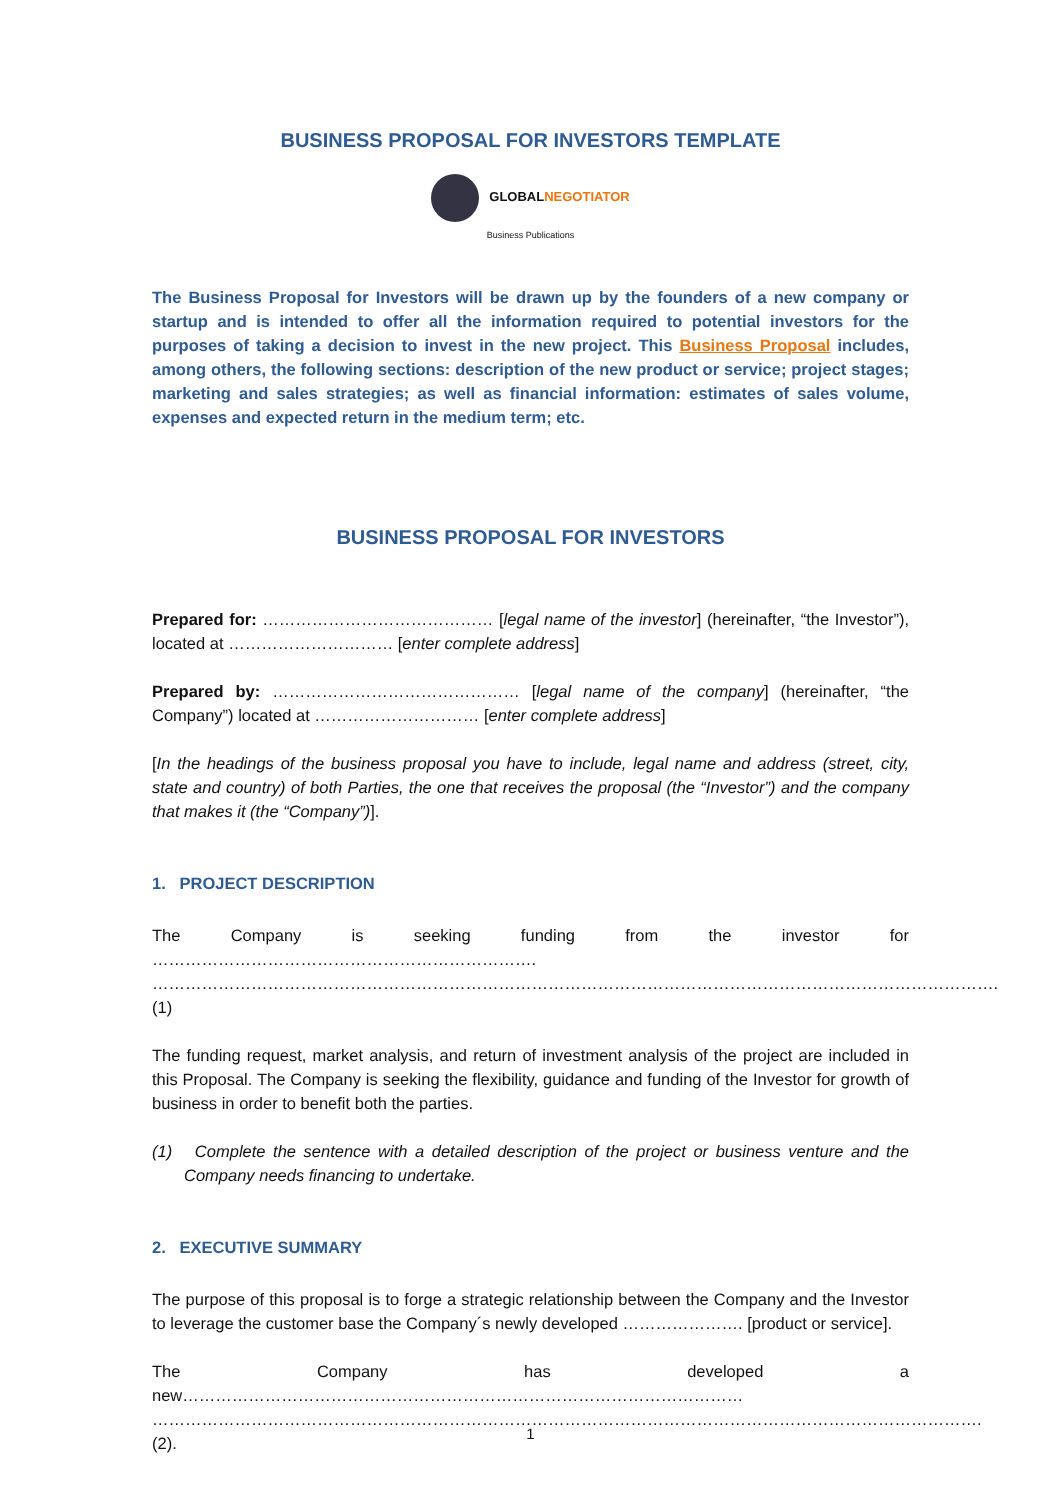BUSINESS PROPOSAL FOR INVESTORS TEMPLATE
GLOBALNEGOTIATOR
Business Publications
The Business Proposal for Investors will be drawn up by the founders of a new company or startup and is intended to offer all the information required to potential investors for the purposes of taking a decision to invest in the new project. This Business Proposal includes, among others, the following sections: description of the new product or service; project stages; marketing and sales strategies; as well as financial information: estimates of sales volume, expenses and expected return in the medium term; etc.
BUSINESS PROPOSAL FOR INVESTORS
Prepared for: …………………………………… [legal name of the investor] (hereinafter, “the Investor”), located at ………………………… [enter complete address]
Prepared by: ……………………………………… [legal name of the company] (hereinafter, “the Company”) located at ………………………… [enter complete address]
[In the headings of the business proposal you have to include, legal name and address (street, city, state and country) of both Parties, the one that receives the proposal (the “Investor”) and the company that makes it (the “Company”)].
1. PROJECT DESCRIPTION
The Company is seeking funding from the investor for ……………………………………………………………. ………………………………………………………………………………………………………………………………………. (1)
The funding request, market analysis, and return of investment analysis of the project are included in this Proposal. The Company is seeking the flexibility, guidance and funding of the Investor for growth of business in order to benefit both the parties.
(1) Complete the sentence with a detailed description of the project or business venture and the Company needs financing to undertake.
2. EXECUTIVE SUMMARY
The purpose of this proposal is to forge a strategic relationship between the Company and the Investor to leverage the customer base the Company´s newly developed …………………. [product or service].
The Company has developed a new………………………………………………………………………………………… ……………………………………………………………………………………………………………………………………. (2).
1